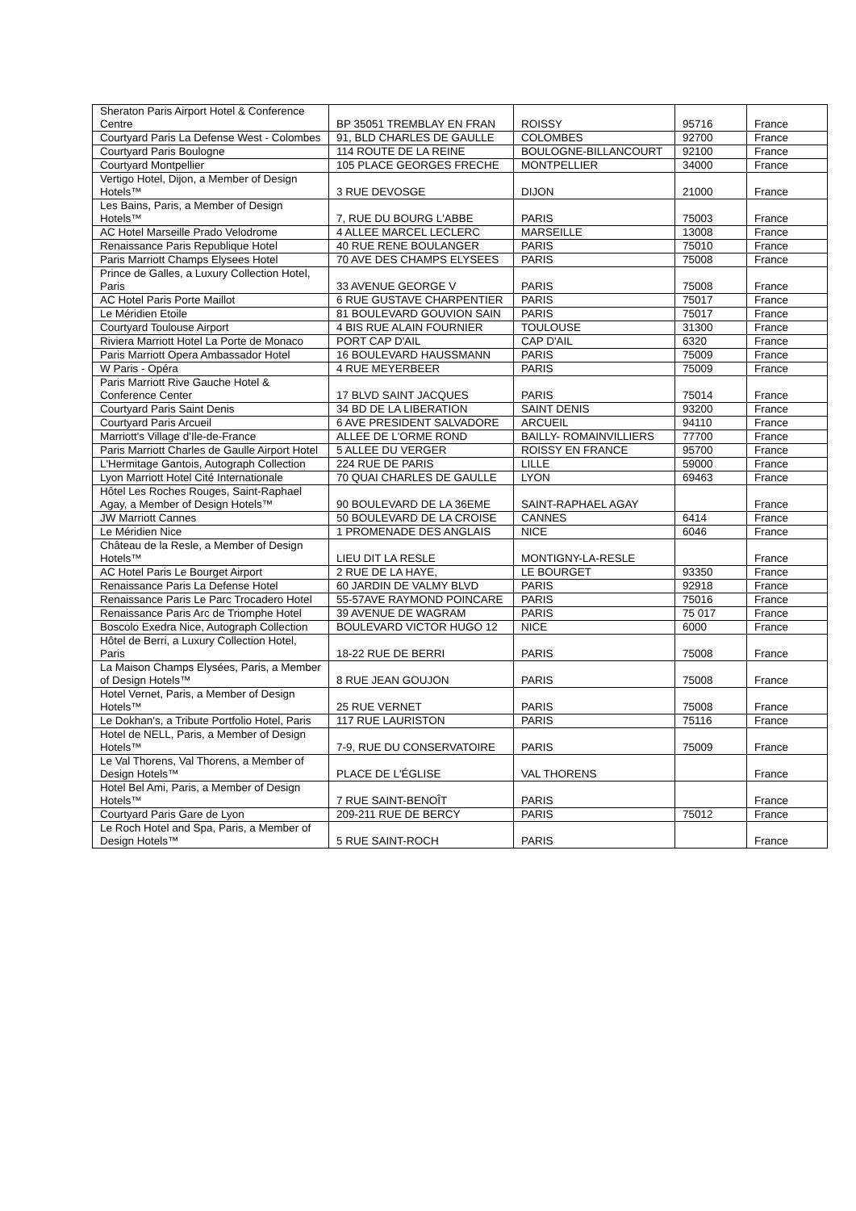| Sheraton Paris Airport Hotel & Conference Centre | BP 35051 TREMBLAY EN FRAN | ROISSY | 95716 | France |
| Courtyard Paris La Defense West - Colombes | 91, BLD CHARLES DE GAULLE | COLOMBES | 92700 | France |
| Courtyard Paris Boulogne | 114 ROUTE DE LA REINE | BOULOGNE-BILLANCOURT | 92100 | France |
| Courtyard Montpellier | 105 PLACE GEORGES FRECHE | MONTPELLIER | 34000 | France |
| Vertigo Hotel, Dijon, a Member of Design Hotels™ | 3 RUE DEVOSGE | DIJON | 21000 | France |
| Les Bains, Paris, a Member of Design Hotels™ | 7, RUE DU BOURG L'ABBE | PARIS | 75003 | France |
| AC Hotel Marseille Prado Velodrome | 4 ALLEE MARCEL LECLERC | MARSEILLE | 13008 | France |
| Renaissance Paris Republique Hotel | 40 RUE RENE BOULANGER | PARIS | 75010 | France |
| Paris Marriott Champs Elysees Hotel | 70 AVE DES CHAMPS ELYSEES | PARIS | 75008 | France |
| Prince de Galles, a Luxury Collection Hotel, Paris | 33 AVENUE GEORGE V | PARIS | 75008 | France |
| AC Hotel Paris Porte Maillot | 6 RUE GUSTAVE CHARPENTIER | PARIS | 75017 | France |
| Le Méridien Etoile | 81 BOULEVARD GOUVION SAIN | PARIS | 75017 | France |
| Courtyard Toulouse Airport | 4 BIS RUE ALAIN FOURNIER | TOULOUSE | 31300 | France |
| Riviera Marriott Hotel La Porte de Monaco | PORT CAP D'AIL | CAP D'AIL | 6320 | France |
| Paris Marriott Opera Ambassador Hotel | 16 BOULEVARD HAUSSMANN | PARIS | 75009 | France |
| W Paris - Opéra | 4 RUE MEYERBEER | PARIS | 75009 | France |
| Paris Marriott Rive Gauche Hotel & Conference Center | 17 BLVD SAINT JACQUES | PARIS | 75014 | France |
| Courtyard Paris Saint Denis | 34 BD DE LA LIBERATION | SAINT DENIS | 93200 | France |
| Courtyard Paris Arcueil | 6 AVE PRESIDENT SALVADORE | ARCUEIL | 94110 | France |
| Marriott's Village d'Ile-de-France | ALLEE DE L'ORME ROND | BAILLY- ROMAINVILLIERS | 77700 | France |
| Paris Marriott Charles de Gaulle Airport Hotel | 5 ALLEE DU VERGER | ROISSY EN FRANCE | 95700 | France |
| L'Hermitage Gantois, Autograph Collection | 224 RUE DE PARIS | LILLE | 59000 | France |
| Lyon Marriott Hotel Cité Internationale | 70 QUAI CHARLES DE GAULLE | LYON | 69463 | France |
| Hôtel Les Roches Rouges, Saint-Raphael Agay, a Member of Design Hotels™ | 90 BOULEVARD DE LA 36EME | SAINT-RAPHAEL AGAY | | France |
| JW Marriott Cannes | 50 BOULEVARD DE LA CROISE | CANNES | 6414 | France |
| Le Méridien Nice | 1 PROMENADE DES ANGLAIS | NICE | 6046 | France |
| Château de la Resle, a Member of Design Hotels™ | LIEU DIT LA RESLE | MONTIGNY-LA-RESLE | | France |
| AC Hotel Paris Le Bourget Airport | 2 RUE DE LA HAYE, | LE BOURGET | 93350 | France |
| Renaissance Paris La Defense Hotel | 60 JARDIN DE VALMY BLVD | PARIS | 92918 | France |
| Renaissance Paris Le Parc Trocadero Hotel | 55-57AVE RAYMOND POINCARE | PARIS | 75016 | France |
| Renaissance Paris Arc de Triomphe Hotel | 39 AVENUE DE WAGRAM | PARIS | 75 017 | France |
| Boscolo Exedra Nice, Autograph Collection | BOULEVARD VICTOR HUGO 12 | NICE | 6000 | France |
| Hôtel de Berri, a Luxury Collection Hotel, Paris | 18-22 RUE DE BERRI | PARIS | 75008 | France |
| La Maison Champs Elysées, Paris, a Member of Design Hotels™ | 8 RUE JEAN GOUJON | PARIS | 75008 | France |
| Hotel Vernet, Paris, a Member of Design Hotels™ | 25 RUE VERNET | PARIS | 75008 | France |
| Le Dokhan's, a Tribute Portfolio Hotel, Paris | 117 RUE LAURISTON | PARIS | 75116 | France |
| Hotel de NELL, Paris, a Member of Design Hotels™ | 7-9, RUE DU CONSERVATOIRE | PARIS | 75009 | France |
| Le Val Thorens, Val Thorens, a Member of Design Hotels™ | PLACE DE L'ÉGLISE | VAL THORENS | | France |
| Hotel Bel Ami, Paris, a Member of Design Hotels™ | 7 RUE SAINT-BENOÎT | PARIS | | France |
| Courtyard Paris Gare de Lyon | 209-211 RUE DE BERCY | PARIS | 75012 | France |
| Le Roch Hotel and Spa, Paris, a Member of Design Hotels™ | 5 RUE SAINT-ROCH | PARIS | | France |